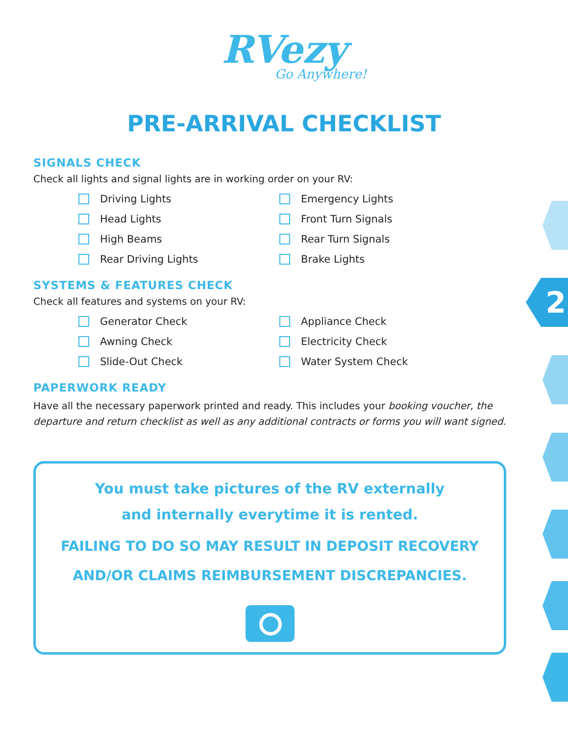2
RVezy
Go Anywhere!
PRE-ARRIVAL CHECKLIST
SIGNALS CHECK
Check all lights and signal lights are in working order on your RV:
Driving Lights
Emergency Lights
Head Lights
Front Turn Signals
High Beams
Rear Turn Signals
Rear Driving Lights
Brake Lights
SYSTEMS & FEATURES CHECK
Check all features and systems on your RV:
Generator Check
Appliance Check
Awning Check
Electricity Check
Slide-Out Check
Water System Check
PAPERWORK READY
Have all the necessary paperwork printed and ready. This includes your booking voucher, the departure and return checklist as well as any additional contracts or forms you will want signed.
You must take pictures of the RV externally
and internally everytime it is rented.
FAILING TO DO SO MAY RESULT IN DEPOSIT RECOVERY
AND/OR CLAIMS REIMBURSEMENT DISCREPANCIES.